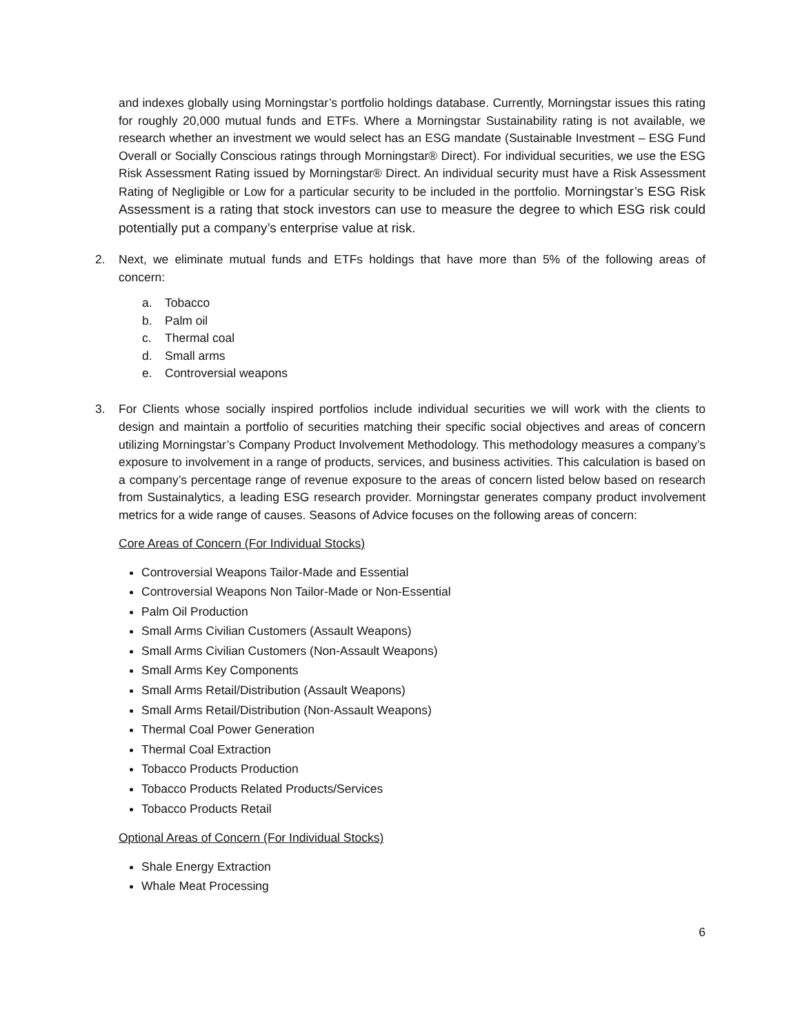and indexes globally using Morningstar’s portfolio holdings database. Currently, Morningstar issues this rating for roughly 20,000 mutual funds and ETFs. Where a Morningstar Sustainability rating is not available, we research whether an investment we would select has an ESG mandate (Sustainable Investment – ESG Fund Overall or Socially Conscious ratings through Morningstar® Direct). For individual securities, we use the ESG Risk Assessment Rating issued by Morningstar® Direct. An individual security must have a Risk Assessment Rating of Negligible or Low for a particular security to be included in the portfolio. Morningstar’s ESG Risk Assessment is a rating that stock investors can use to measure the degree to which ESG risk could potentially put a company’s enterprise value at risk.
2. Next, we eliminate mutual funds and ETFs holdings that have more than 5% of the following areas of concern:
a. Tobacco
b. Palm oil
c. Thermal coal
d. Small arms
e. Controversial weapons
3. For Clients whose socially inspired portfolios include individual securities we will work with the clients to design and maintain a portfolio of securities matching their specific social objectives and areas of concern utilizing Morningstar’s Company Product Involvement Methodology. This methodology measures a company’s exposure to involvement in a range of products, services, and business activities. This calculation is based on a company’s percentage range of revenue exposure to the areas of concern listed below based on research from Sustainalytics, a leading ESG research provider. Morningstar generates company product involvement metrics for a wide range of causes. Seasons of Advice focuses on the following areas of concern:
Core Areas of Concern (For Individual Stocks)
Controversial Weapons Tailor-Made and Essential
Controversial Weapons Non Tailor-Made or Non-Essential
Palm Oil Production
Small Arms Civilian Customers (Assault Weapons)
Small Arms Civilian Customers (Non-Assault Weapons)
Small Arms Key Components
Small Arms Retail/Distribution (Assault Weapons)
Small Arms Retail/Distribution (Non-Assault Weapons)
Thermal Coal Power Generation
Thermal Coal Extraction
Tobacco Products Production
Tobacco Products Related Products/Services
Tobacco Products Retail
Optional Areas of Concern (For Individual Stocks)
Shale Energy Extraction
Whale Meat Processing
6